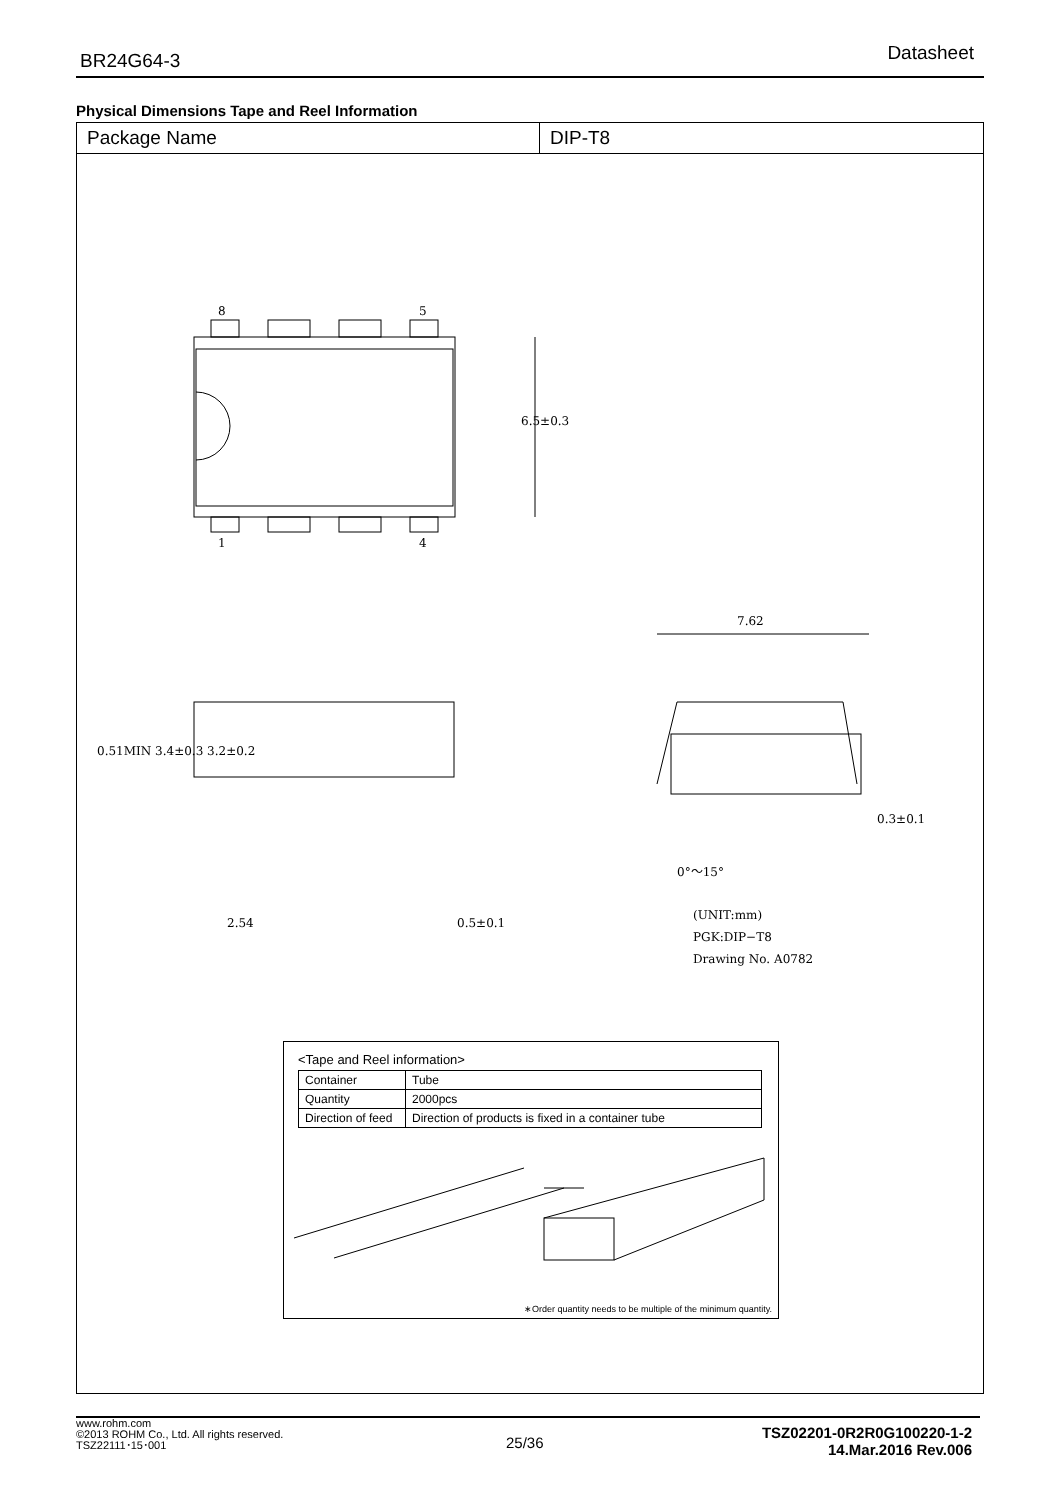BR24G64-3 Datasheet
Physical Dimensions Tape and Reel Information
Package Name DIP-T8
8 5
1 4
6.5±0.3
7.62
0.51MIN 3.4±0.3 3.2±0.2
0.3±0.1
0°～15°
2.54 0.5±0.1
(UNIT:mm)
PGK:DIP−T8
Drawing No. A0782
<Tape and Reel information>
| Container | Tube |
| Quantity | 2000pcs |
| Direction of feed | Direction of products is fixed in a container tube |
∗Order quantity needs to be multiple of the minimum quantity.
www.rohm.com
©2013 ROHM Co., Ltd. All rights reserved.
TSZ22111･15･001
TSZ02201-0R2R0G100220-1-2
14.Mar.2016 Rev.006
25/36